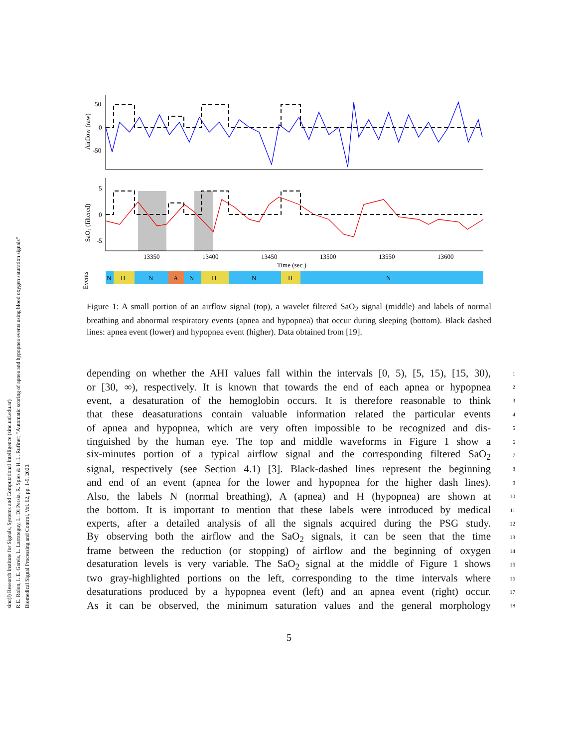sinc(i) Research Institute for Signals, Systems and Computational Intelligence (sinc.unl.edu.ar)
R.E. Rolon, I. E. Gareis, L. Larrateguy, L. Di Persia, R. Spies & H. L. Rufiner; "Automatic scoring of apnea and hypopnea events using blood oxygen saturation signals"
Biomedical Signal Processing and Control, Vol. 62, pp. 1-9, 2020.
Airflow (raw)
50
0
-50
SaO₂ (filtered)
5
0
-5
13350
13400
13450
13500
13550
13600
Time (sec.)
Events
N
H
N
A
N
H
N
H
N
Figure 1: A small portion of an airflow signal (top), a wavelet filtered SaO<sub>2</sub> signal (middle) and labels of normal breathing and abnormal respiratory events (apnea and hypopnea) that occur during sleeping (bottom). Black dashed lines: apnea event (lower) and hypopnea event (higher). Data obtained from [19].
depending on whether the AHI values fall within the intervals [0, 5), [5, 15), [15, 30), 1
or [30, ∞), respectively. It is known that towards the end of each apnea or hypopnea 2
event, a desaturation of the hemoglobin occurs. It is therefore reasonable to think 3
that these deasaturations contain valuable information related the particular events 4
of apnea and hypopnea, which are very often impossible to be recognized and dis- 5
tinguished by the human eye. The top and middle waveforms in Figure 1 show a 6
six-minutes portion of a typical airflow signal and the corresponding filtered SaO<sub>2</sub> 7
signal, respectively (see Section 4.1) [3]. Black-dashed lines represent the beginning 8
and end of an event (apnea for the lower and hypopnea for the higher dash lines). 9
Also, the labels N (normal breathing), A (apnea) and H (hypopnea) are shown at 10
the bottom. It is important to mention that these labels were introduced by medical 11
experts, after a detailed analysis of all the signals acquired during the PSG study. 12
By observing both the airflow and the SaO<sub>2</sub> signals, it can be seen that the time 13
frame between the reduction (or stopping) of airflow and the beginning of oxygen 14
desaturation levels is very variable. The SaO<sub>2</sub> signal at the middle of Figure 1 shows 15
two gray-highlighted portions on the left, corresponding to the time intervals where 16
desaturations produced by a hypopnea event (left) and an apnea event (right) occur. 17
As it can be observed, the minimum saturation values and the general morphology 18
5